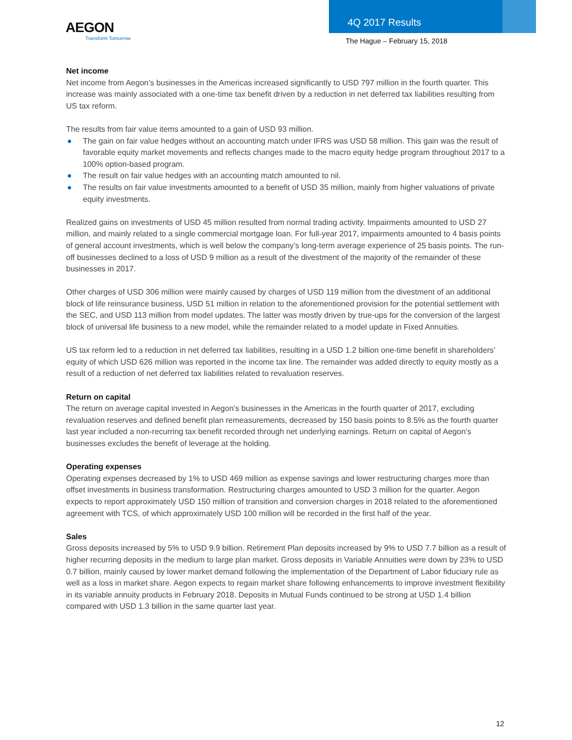AEGON
Transform Tomorrow
4Q 2017 Results
The Hague – February 15, 2018
Net income
Net income from Aegon’s businesses in the Americas increased significantly to USD 797 million in the fourth quarter. This increase was mainly associated with a one-time tax benefit driven by a reduction in net deferred tax liabilities resulting from US tax reform.
The results from fair value items amounted to a gain of USD 93 million.
● The gain on fair value hedges without an accounting match under IFRS was USD 58 million. This gain was the result of favorable equity market movements and reflects changes made to the macro equity hedge program throughout 2017 to a 100% option-based program.
● The result on fair value hedges with an accounting match amounted to nil.
● The results on fair value investments amounted to a benefit of USD 35 million, mainly from higher valuations of private equity investments.
Realized gains on investments of USD 45 million resulted from normal trading activity. Impairments amounted to USD 27 million, and mainly related to a single commercial mortgage loan. For full-year 2017, impairments amounted to 4 basis points of general account investments, which is well below the company’s long-term average experience of 25 basis points. The run-off businesses declined to a loss of USD 9 million as a result of the divestment of the majority of the remainder of these businesses in 2017.
Other charges of USD 306 million were mainly caused by charges of USD 119 million from the divestment of an additional block of life reinsurance business, USD 51 million in relation to the aforementioned provision for the potential settlement with the SEC, and USD 113 million from model updates. The latter was mostly driven by true-ups for the conversion of the largest block of universal life business to a new model, while the remainder related to a model update in Fixed Annuities.
US tax reform led to a reduction in net deferred tax liabilities, resulting in a USD 1.2 billion one-time benefit in shareholders’ equity of which USD 626 million was reported in the income tax line. The remainder was added directly to equity mostly as a result of a reduction of net deferred tax liabilities related to revaluation reserves.
Return on capital
The return on average capital invested in Aegon’s businesses in the Americas in the fourth quarter of 2017, excluding revaluation reserves and defined benefit plan remeasurements, decreased by 150 basis points to 8.5% as the fourth quarter last year included a non-recurring tax benefit recorded through net underlying earnings. Return on capital of Aegon’s businesses excludes the benefit of leverage at the holding.
Operating expenses
Operating expenses decreased by 1% to USD 469 million as expense savings and lower restructuring charges more than offset investments in business transformation. Restructuring charges amounted to USD 3 million for the quarter. Aegon expects to report approximately USD 150 million of transition and conversion charges in 2018 related to the aforementioned agreement with TCS, of which approximately USD 100 million will be recorded in the first half of the year.
Sales
Gross deposits increased by 5% to USD 9.9 billion. Retirement Plan deposits increased by 9% to USD 7.7 billion as a result of higher recurring deposits in the medium to large plan market. Gross deposits in Variable Annuities were down by 23% to USD 0.7 billion, mainly caused by lower market demand following the implementation of the Department of Labor fiduciary rule as well as a loss in market share. Aegon expects to regain market share following enhancements to improve investment flexibility in its variable annuity products in February 2018. Deposits in Mutual Funds continued to be strong at USD 1.4 billion compared with USD 1.3 billion in the same quarter last year.
12